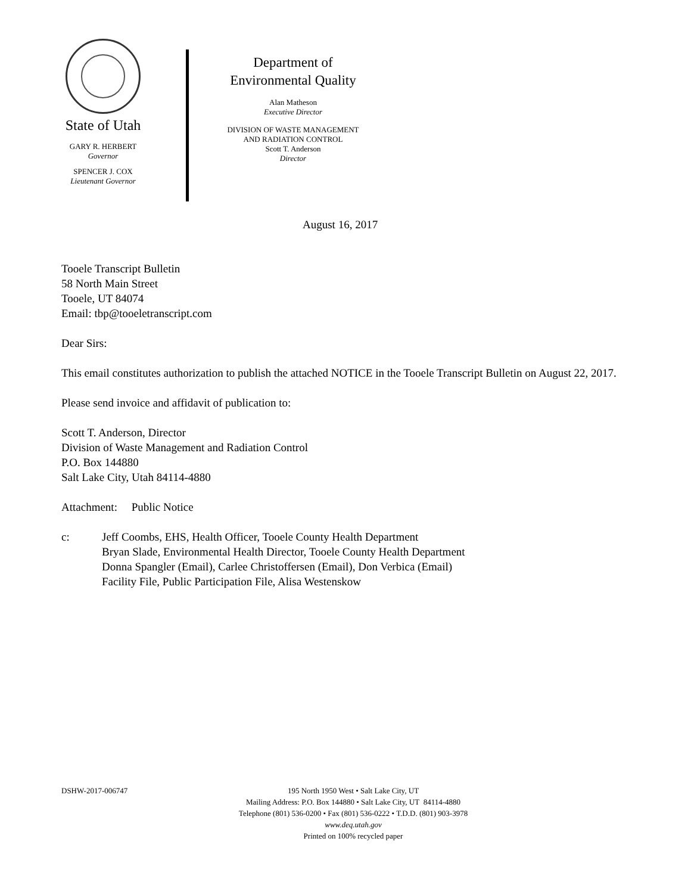State of Utah
GARY R. HERBERT
Governor
SPENCER J. COX
Lieutenant Governor
Department of
Environmental Quality
Alan Matheson
Executive Director
DIVISION OF WASTE MANAGEMENT
AND RADIATION CONTROL
Scott T. Anderson
Director
August 16, 2017
Tooele Transcript Bulletin
58 North Main Street
Tooele, UT 84074
Email: tbp@tooeletranscript.com
Dear Sirs:
This email constitutes authorization to publish the attached NOTICE in the Tooele Transcript Bulletin on August 22, 2017.
Please send invoice and affidavit of publication to:
Scott T. Anderson, Director
Division of Waste Management and Radiation Control
P.O. Box 144880
Salt Lake City, Utah 84114-4880
Attachment: Public Notice
c: Jeff Coombs, EHS, Health Officer, Tooele County Health Department
Bryan Slade, Environmental Health Director, Tooele County Health Department
Donna Spangler (Email), Carlee Christoffersen (Email), Don Verbica (Email)
Facility File, Public Participation File, Alisa Westenskow
DSHW-2017-006747 195 North 1950 West • Salt Lake City, UT
Mailing Address: P.O. Box 144880 • Salt Lake City, UT 84114-4880
Telephone (801) 536-0200 • Fax (801) 536-0222 • T.D.D. (801) 903-3978
www.deq.utah.gov
Printed on 100% recycled paper